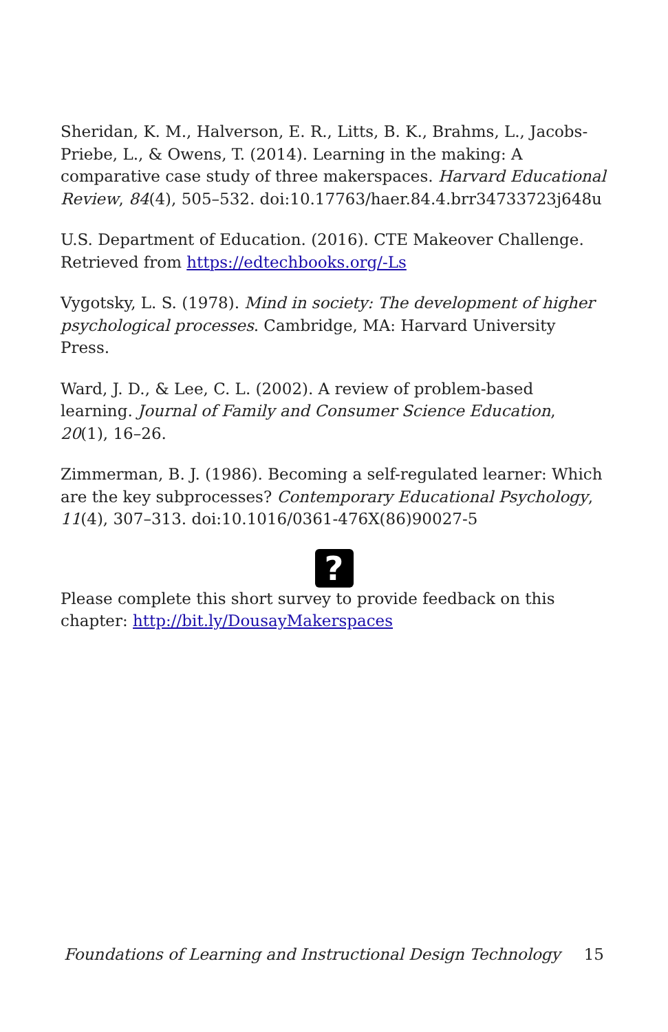Sheridan, K. M., Halverson, E. R., Litts, B. K., Brahms, L., Jacobs-Priebe, L., & Owens, T. (2014). Learning in the making: A comparative case study of three makerspaces. Harvard Educational Review, 84(4), 505–532. doi:10.17763/haer.84.4.brr34733723j648u
U.S. Department of Education. (2016). CTE Makeover Challenge. Retrieved from https://edtechbooks.org/-Ls
Vygotsky, L. S. (1978). Mind in society: The development of higher psychological processes. Cambridge, MA: Harvard University Press.
Ward, J. D., & Lee, C. L. (2002). A review of problem-based learning. Journal of Family and Consumer Science Education, 20(1), 16–26.
Zimmerman, B. J. (1986). Becoming a self-regulated learner: Which are the key subprocesses? Contemporary Educational Psychology, 11(4), 307–313. doi:10.1016/0361-476X(86)90027-5
?
Please complete this short survey to provide feedback on this chapter: http://bit.ly/DousayMakerspaces
Foundations of Learning and Instructional Design Technology 15